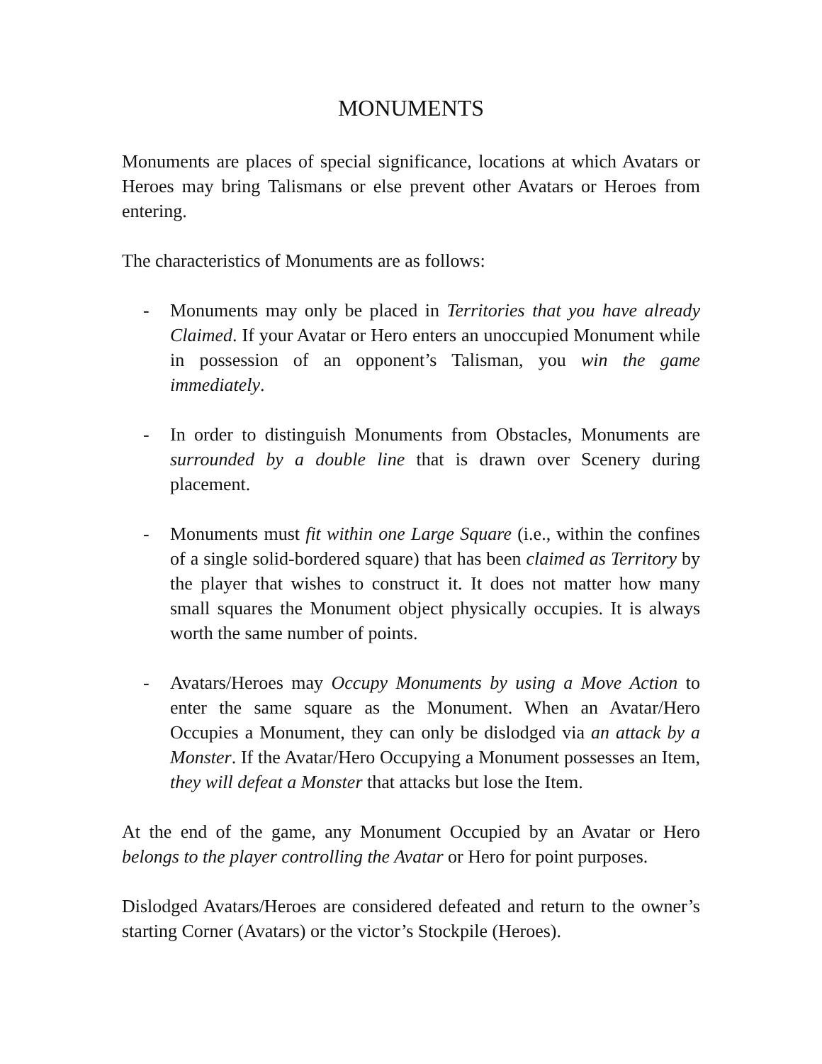MONUMENTS
Monuments are places of special significance, locations at which Avatars or Heroes may bring Talismans or else prevent other Avatars or Heroes from entering.
The characteristics of Monuments are as follows:
- Monuments may only be placed in Territories that you have already Claimed. If your Avatar or Hero enters an unoccupied Monument while in possession of an opponent’s Talisman, you win the game immediately.
- In order to distinguish Monuments from Obstacles, Monuments are surrounded by a double line that is drawn over Scenery during placement.
- Monuments must fit within one Large Square (i.e., within the confines of a single solid-bordered square) that has been claimed as Territory by the player that wishes to construct it. It does not matter how many small squares the Monument object physically occupies. It is always worth the same number of points.
- Avatars/Heroes may Occupy Monuments by using a Move Action to enter the same square as the Monument. When an Avatar/Hero Occupies a Monument, they can only be dislodged via an attack by a Monster. If the Avatar/Hero Occupying a Monument possesses an Item, they will defeat a Monster that attacks but lose the Item.
At the end of the game, any Monument Occupied by an Avatar or Hero belongs to the player controlling the Avatar or Hero for point purposes.
Dislodged Avatars/Heroes are considered defeated and return to the owner’s starting Corner (Avatars) or the victor’s Stockpile (Heroes).